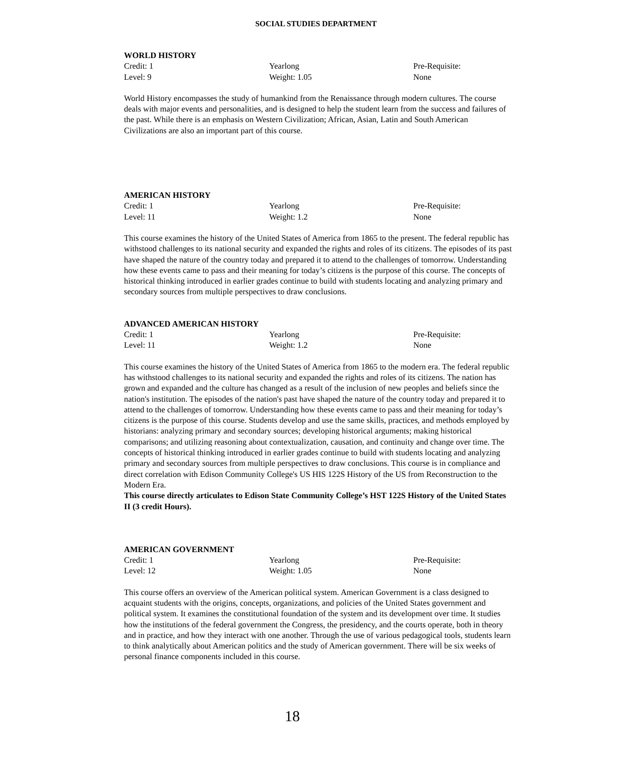SOCIAL STUDIES DEPARTMENT
WORLD HISTORY
Credit: 1
Yearlong
Pre-Requisite:
Level: 9
Weight: 1.05
None
World History encompasses the study of humankind from the Renaissance through modern cultures. The course deals with major events and personalities, and is designed to help the student learn from the success and failures of the past. While there is an emphasis on Western Civilization; African, Asian, Latin and South American Civilizations are also an important part of this course.
AMERICAN HISTORY
Credit: 1
Yearlong
Pre-Requisite:
Level: 11
Weight: 1.2
None
This course examines the history of the United States of America from 1865 to the present. The federal republic has withstood challenges to its national security and expanded the rights and roles of its citizens. The episodes of its past have shaped the nature of the country today and prepared it to attend to the challenges of tomorrow. Understanding how these events came to pass and their meaning for today’s citizens is the purpose of this course. The concepts of historical thinking introduced in earlier grades continue to build with students locating and analyzing primary and secondary sources from multiple perspectives to draw conclusions.
ADVANCED AMERICAN HISTORY
Credit: 1
Yearlong
Pre-Requisite:
Level: 11
Weight: 1.2
None
This course examines the history of the United States of America from 1865 to the modern era. The federal republic has withstood challenges to its national security and expanded the rights and roles of its citizens. The nation has grown and expanded and the culture has changed as a result of the inclusion of new peoples and beliefs since the nation's institution. The episodes of the nation's past have shaped the nature of the country today and prepared it to attend to the challenges of tomorrow. Understanding how these events came to pass and their meaning for today’s citizens is the purpose of this course. Students develop and use the same skills, practices, and methods employed by historians: analyzing primary and secondary sources; developing historical arguments; making historical comparisons; and utilizing reasoning about contextualization, causation, and continuity and change over time. The concepts of historical thinking introduced in earlier grades continue to build with students locating and analyzing primary and secondary sources from multiple perspectives to draw conclusions. This course is in compliance and direct correlation with Edison Community College's US HIS 122S History of the US from Reconstruction to the Modern Era.
This course directly articulates to Edison State Community College’s HST 122S History of the United States II (3 credit Hours).
AMERICAN GOVERNMENT
Credit: 1
Yearlong
Pre-Requisite:
Level: 12
Weight: 1.05
None
This course offers an overview of the American political system. American Government is a class designed to acquaint students with the origins, concepts, organizations, and policies of the United States government and political system. It examines the constitutional foundation of the system and its development over time. It studies how the institutions of the federal government the Congress, the presidency, and the courts operate, both in theory and in practice, and how they interact with one another. Through the use of various pedagogical tools, students learn to think analytically about American politics and the study of American government. There will be six weeks of personal finance components included in this course.
18